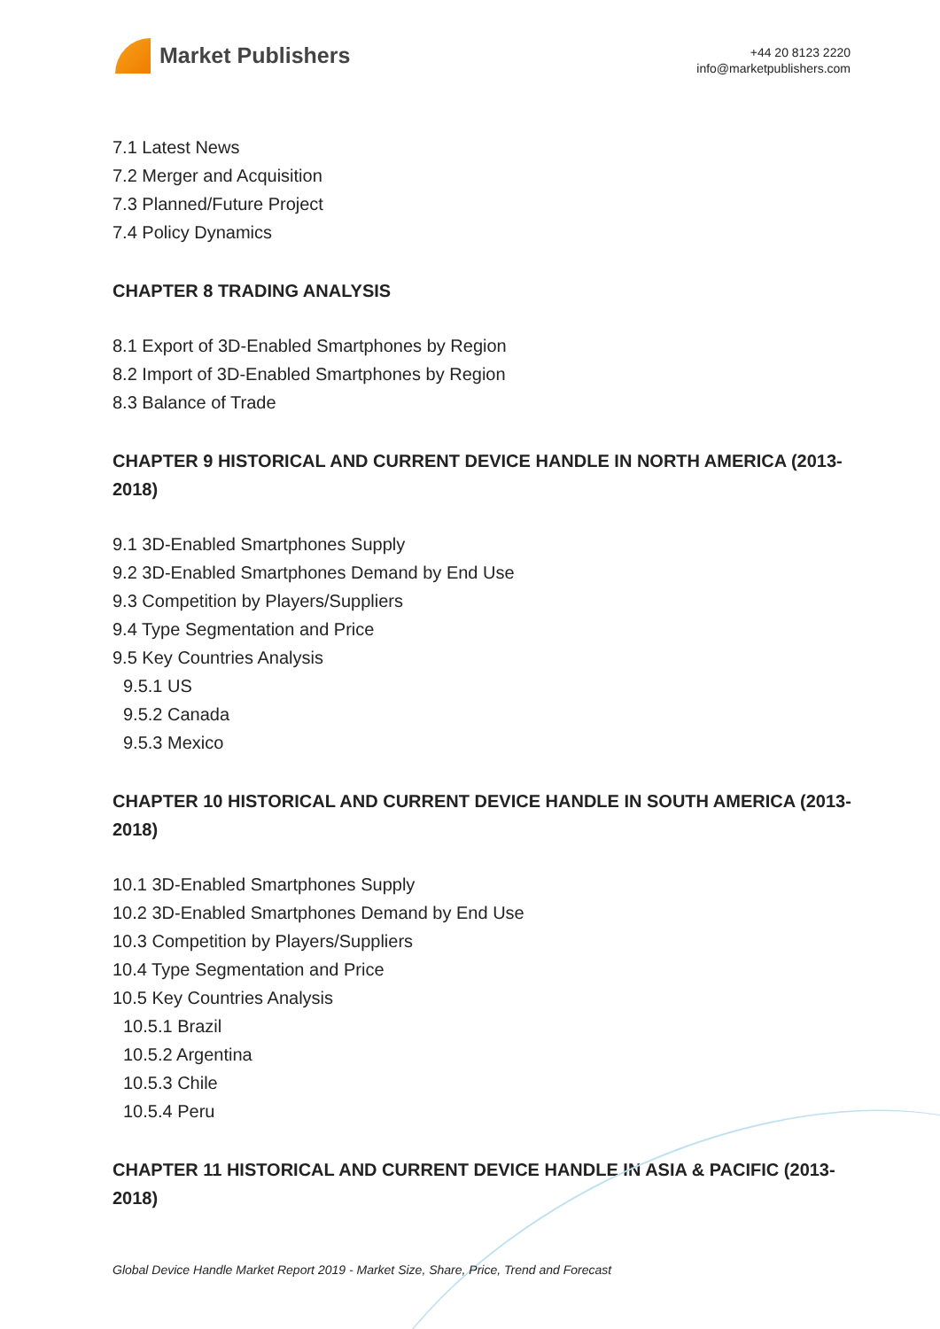Market Publishers
+44 20 8123 2220
info@marketpublishers.com
7.1 Latest News
7.2 Merger and Acquisition
7.3 Planned/Future Project
7.4 Policy Dynamics
CHAPTER 8 TRADING ANALYSIS
8.1 Export of 3D-Enabled Smartphones by Region
8.2 Import of 3D-Enabled Smartphones by Region
8.3 Balance of Trade
CHAPTER 9 HISTORICAL AND CURRENT DEVICE HANDLE IN NORTH AMERICA (2013-2018)
9.1 3D-Enabled Smartphones Supply
9.2 3D-Enabled Smartphones Demand by End Use
9.3 Competition by Players/Suppliers
9.4 Type Segmentation and Price
9.5 Key Countries Analysis
9.5.1 US
9.5.2 Canada
9.5.3 Mexico
CHAPTER 10 HISTORICAL AND CURRENT DEVICE HANDLE IN SOUTH AMERICA (2013-2018)
10.1 3D-Enabled Smartphones Supply
10.2 3D-Enabled Smartphones Demand by End Use
10.3 Competition by Players/Suppliers
10.4 Type Segmentation and Price
10.5 Key Countries Analysis
10.5.1 Brazil
10.5.2 Argentina
10.5.3 Chile
10.5.4 Peru
CHAPTER 11 HISTORICAL AND CURRENT DEVICE HANDLE IN ASIA & PACIFIC (2013-2018)
Global Device Handle Market Report 2019 - Market Size, Share, Price, Trend and Forecast